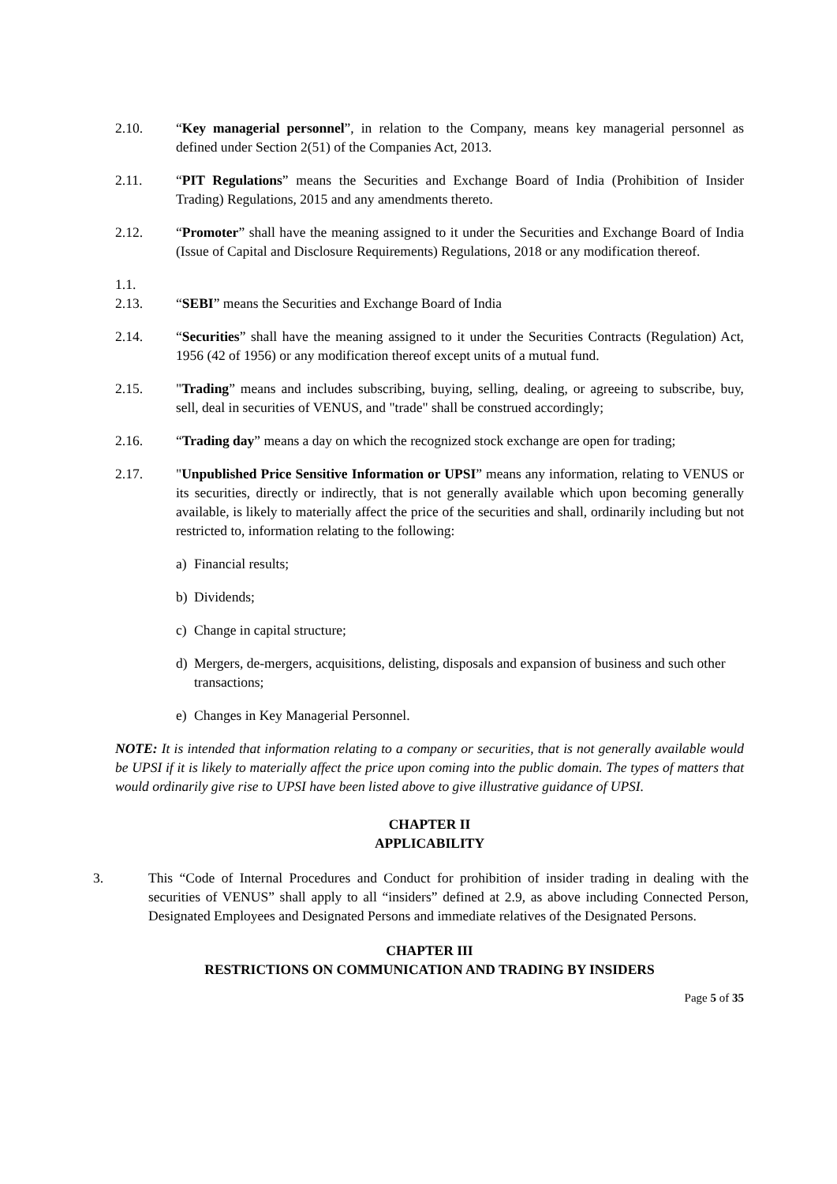2.10. “Key managerial personnel”, in relation to the Company, means key managerial personnel as defined under Section 2(51) of the Companies Act, 2013.
2.11. “PIT Regulations” means the Securities and Exchange Board of India (Prohibition of Insider Trading) Regulations, 2015 and any amendments thereto.
2.12. “Promoter” shall have the meaning assigned to it under the Securities and Exchange Board of India (Issue of Capital and Disclosure Requirements) Regulations, 2018 or any modification thereof.
1.1.
2.13. “SEBI” means the Securities and Exchange Board of India
2.14. “Securities” shall have the meaning assigned to it under the Securities Contracts (Regulation) Act, 1956 (42 of 1956) or any modification thereof except units of a mutual fund.
2.15. "Trading” means and includes subscribing, buying, selling, dealing, or agreeing to subscribe, buy, sell, deal in securities of VENUS, and "trade" shall be construed accordingly;
2.16. “Trading day” means a day on which the recognized stock exchange are open for trading;
2.17. "Unpublished Price Sensitive Information or UPSI” means any information, relating to VENUS or its securities, directly or indirectly, that is not generally available which upon becoming generally available, is likely to materially affect the price of the securities and shall, ordinarily including but not restricted to, information relating to the following:
a) Financial results;
b) Dividends;
c) Change in capital structure;
d) Mergers, de-mergers, acquisitions, delisting, disposals and expansion of business and such other transactions;
e) Changes in Key Managerial Personnel.
NOTE: It is intended that information relating to a company or securities, that is not generally available would be UPSI if it is likely to materially affect the price upon coming into the public domain. The types of matters that would ordinarily give rise to UPSI have been listed above to give illustrative guidance of UPSI.
CHAPTER II
APPLICABILITY
3. This “Code of Internal Procedures and Conduct for prohibition of insider trading in dealing with the securities of VENUS” shall apply to all “insiders” defined at 2.9, as above including Connected Person, Designated Employees and Designated Persons and immediate relatives of the Designated Persons.
CHAPTER III
RESTRICTIONS ON COMMUNICATION AND TRADING BY INSIDERS
Page 5 of 35